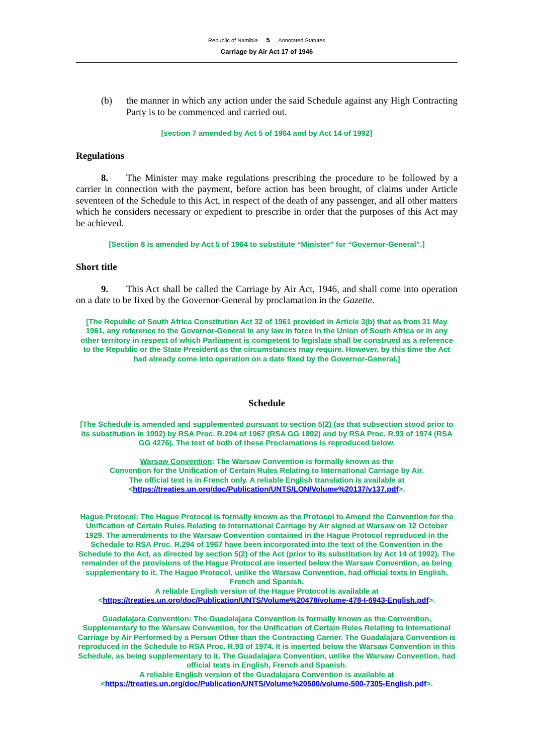Republic of Namibia 5 Annotated Statutes
Carriage by Air Act 17 of 1946
(b) the manner in which any action under the said Schedule against any High Contracting Party is to be commenced and carried out.
[section 7 amended by Act 5 of 1964 and by Act 14 of 1992]
Regulations
8. The Minister may make regulations prescribing the procedure to be followed by a carrier in connection with the payment, before action has been brought, of claims under Article seventeen of the Schedule to this Act, in respect of the death of any passenger, and all other matters which he considers necessary or expedient to prescribe in order that the purposes of this Act may be achieved.
[Section 8 is amended by Act 5 of 1964 to substitute “Minister” for “Governor-General”.]
Short title
9. This Act shall be called the Carriage by Air Act, 1946, and shall come into operation on a date to be fixed by the Governor-General by proclamation in the Gazette.
[The Republic of South Africa Constitution Act 32 of 1961 provided in Article 3(b) that as from 31 May 1961, any reference to the Governor-General in any law in force in the Union of South Africa or in any other territory in respect of which Parliament is competent to legislate shall be construed as a reference to the Republic or the State President as the circumstances may require. However, by this time the Act had already come into operation on a date fixed by the Governor-General.]
Schedule
[The Schedule is amended and supplemented pursuant to section 5(2) (as that subsection stood prior to its substitution in 1992) by RSA Proc. R.294 of 1967 (RSA GG 1892) and by RSA Proc. R.93 of 1974 (RSA GG 4276). The text of both of these Proclamations is reproduced below.
Warsaw Convention: The Warsaw Convention is formally known as the
Convention for the Unification of Certain Rules Relating to International Carriage by Air.
The official text is in French only. A reliable English translation is available at
<https://treaties.un.org/doc/Publication/UNTS/LON/Volume%20137/v137.pdf>.
Hague Protocol: The Hague Protocol is formally known as the Protocol to Amend the Convention for the Unification of Certain Rules Relating to International Carriage by Air signed at Warsaw on 12 October 1929. The amendments to the Warsaw Convention contained in the Hague Protocol reproduced in the Schedule to RSA Proc. R.294 of 1967 have been incorporated into the text of the Convention in the Schedule to the Act, as directed by section 5(2) of the Act (prior to its substitution by Act 14 of 1992). The remainder of the provisions of the Hague Protocol are inserted below the Warsaw Convention, as being supplementary to it. The Hague Protocol, unlike the Warsaw Convention, had official texts in English, French and Spanish.
A reliable English version of the Hague Protocol is available at
<https://treaties.un.org/doc/Publication/UNTS/Volume%20478/volume-478-I-6943-English.pdf>.
Guadalajara Convention: The Guadalajara Convention is formally known as the Convention, Supplementary to the Warsaw Convention, for the Unification of Certain Rules Relating to International Carriage by Air Performed by a Person Other than the Contracting Carrier. The Guadalajara Convention is reproduced in the Schedule to RSA Proc. R.93 of 1974. It is inserted below the Warsaw Convention in this Schedule, as being supplementary to it. The Guadalajara Convention, unlike the Warsaw Convention, had official texts in English, French and Spanish.
A reliable English version of the Guadalajara Convention is available at
<https://treaties.un.org/doc/Publication/UNTS/Volume%20500/volume-500-7305-English.pdf>.